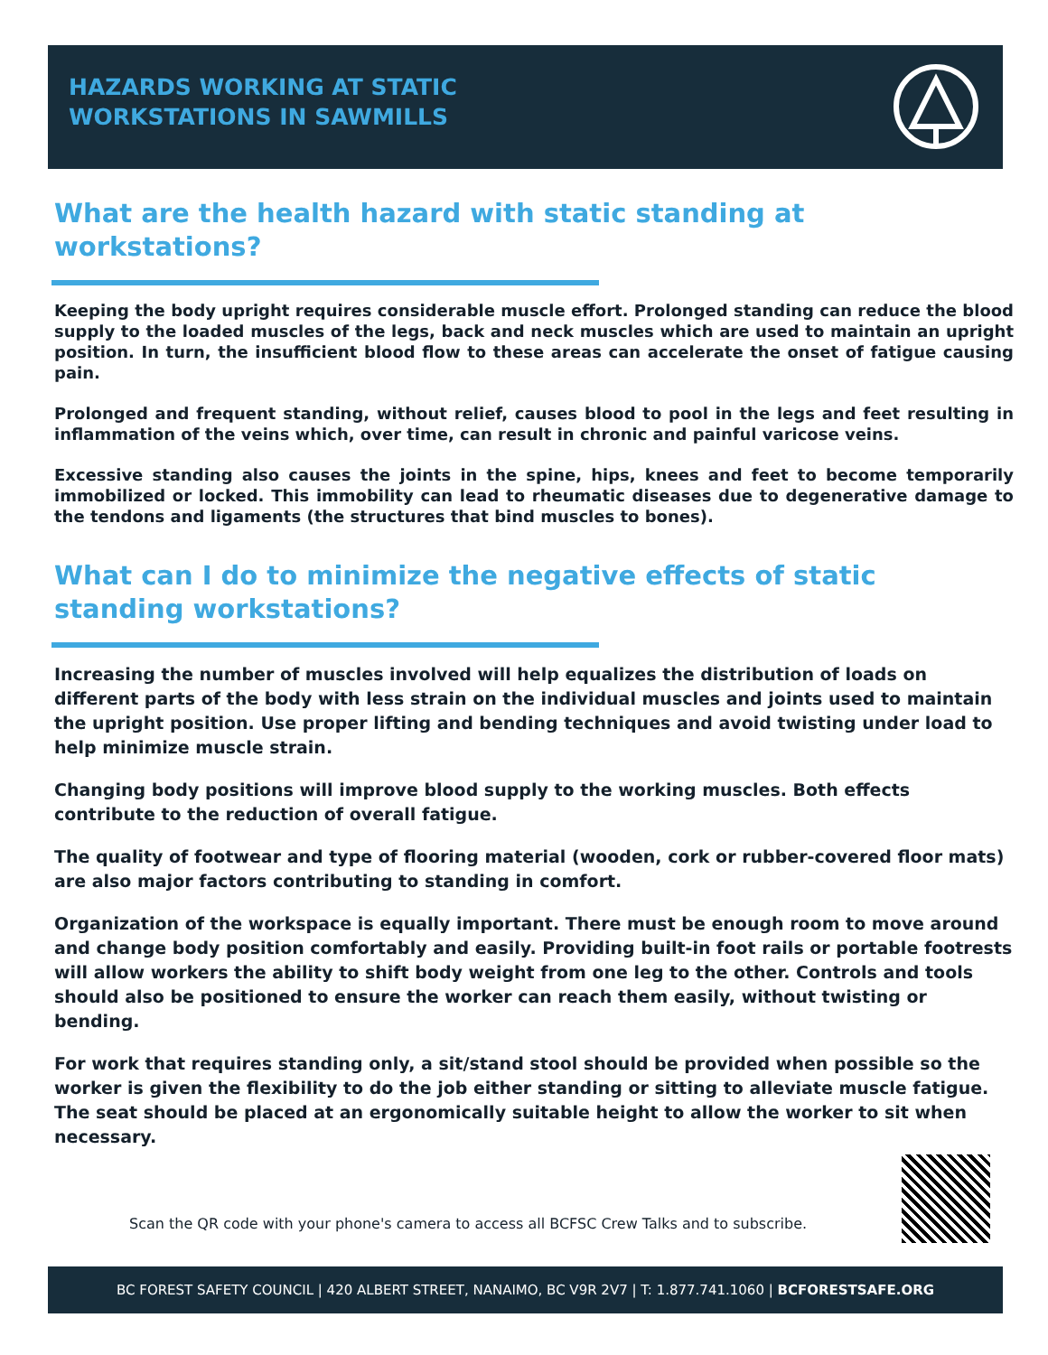HAZARDS WORKING AT STATIC
WORKSTATIONS IN SAWMILLS
What are the health hazard with static standing at workstations?
Keeping the body upright requires considerable muscle effort. Prolonged standing can reduce the blood supply to the loaded muscles of the legs, back and neck muscles which are used to maintain an upright position. In turn, the insufficient blood flow to these areas can accelerate the onset of fatigue causing pain.
Prolonged and frequent standing, without relief, causes blood to pool in the legs and feet resulting in inflammation of the veins which, over time, can result in chronic and painful varicose veins.
Excessive standing also causes the joints in the spine, hips, knees and feet to become temporarily immobilized or locked. This immobility can lead to rheumatic diseases due to degenerative damage to the tendons and ligaments (the structures that bind muscles to bones).
What can I do to minimize the negative effects of static standing workstations?
Increasing the number of muscles involved will help equalizes the distribution of loads on different parts of the body with less strain on the individual muscles and joints used to maintain the upright position. Use proper lifting and bending techniques and avoid twisting under load to help minimize muscle strain.
Changing body positions will improve blood supply to the working muscles. Both effects contribute to the reduction of overall fatigue.
The quality of footwear and type of flooring material (wooden, cork or rubber-covered floor mats) are also major factors contributing to standing in comfort.
Organization of the workspace is equally important. There must be enough room to move around and change body position comfortably and easily. Providing built-in foot rails or portable footrests will allow workers the ability to shift body weight from one leg to the other. Controls and tools should also be positioned to ensure the worker can reach them easily, without twisting or bending.
For work that requires standing only, a sit/stand stool should be provided when possible so the worker is given the flexibility to do the job either standing or sitting to alleviate muscle fatigue. The seat should be placed at an ergonomically suitable height to allow the worker to sit when necessary.
Scan the QR code with your phone's camera to access all BCFSC Crew Talks and to subscribe.
BC FOREST SAFETY COUNCIL | 420 ALBERT STREET, NANAIMO, BC V9R 2V7 | T: 1.877.741.1060 | BCFORESTSAFE.ORG